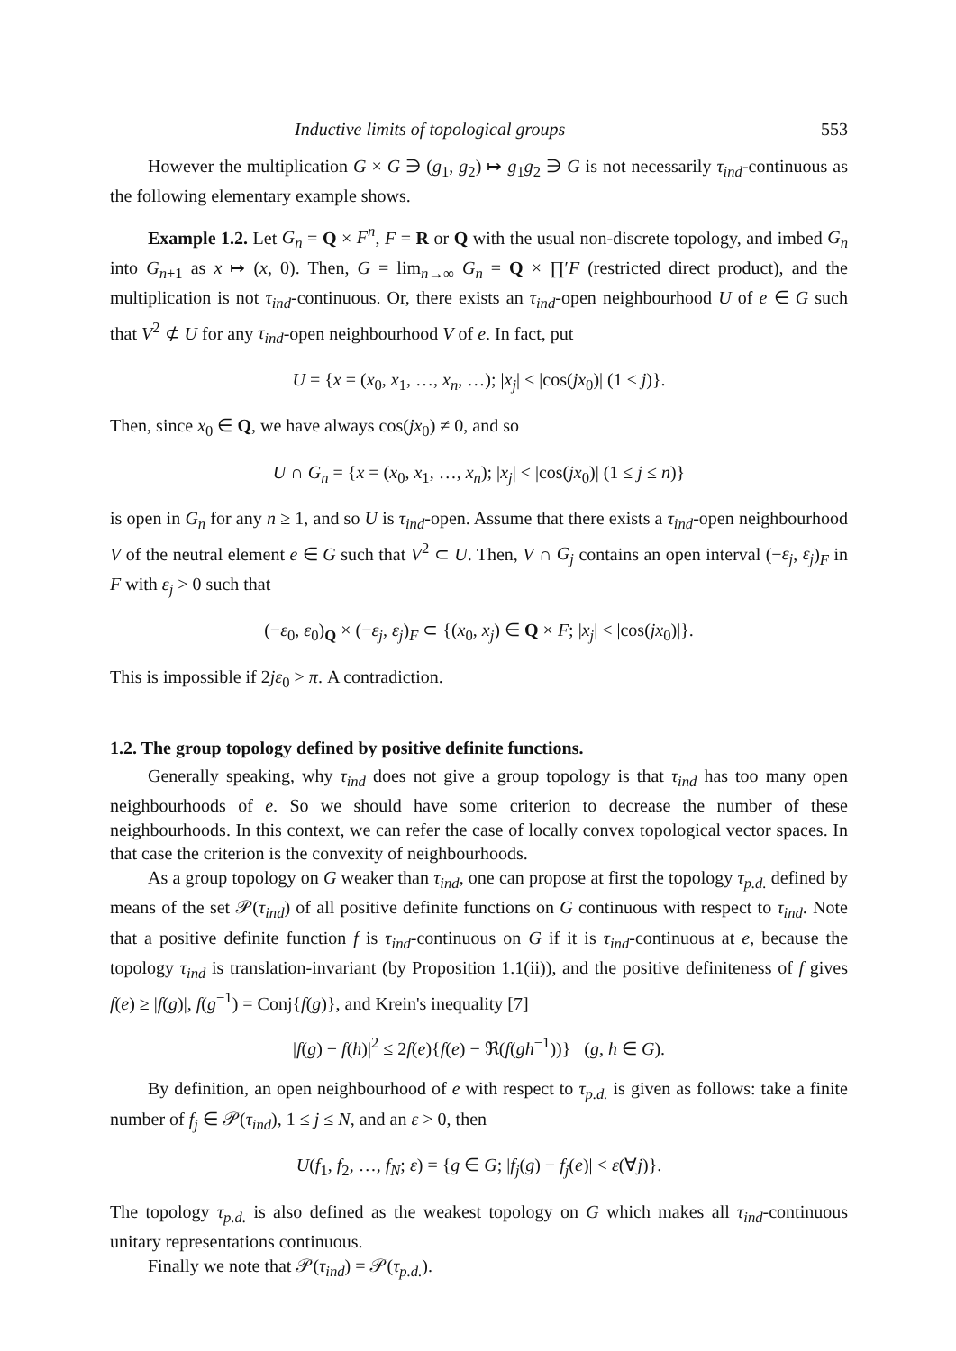Inductive limits of topological groups 553
However the multiplication G × G ∋ (g<sub>1</sub>, g<sub>2</sub>) ↦ g<sub>1</sub>g<sub>2</sub> ∋ G is not necessarily τ<sub>ind</sub>-continuous as the following elementary example shows.
Example 1.2. Let G<sub>n</sub> = Q × F<sup>n</sup>, F = R or Q with the usual non-discrete topology, and imbed G<sub>n</sub> into G<sub>n+1</sub> as x ↦ (x, 0). Then, G = lim<sub>n→∞</sub> G<sub>n</sub> = Q × ∏′F (restricted direct product), and the multiplication is not τ<sub>ind</sub>-continuous. Or, there exists an τ<sub>ind</sub>-open neighbourhood U of e ∈ G such that V<sup>2</sup> ⊄ U for any τ<sub>ind</sub>-open neighbourhood V of e. In fact, put
U = {x = (x<sub>0</sub>, x<sub>1</sub>, …, x<sub>n</sub>, …); |x<sub>j</sub>| < |cos(jx<sub>0</sub>)| (1 ≤ j)}.
Then, since x<sub>0</sub> ∈ Q, we have always cos(jx<sub>0</sub>) ≠ 0, and so
U ∩ G<sub>n</sub> = {x = (x<sub>0</sub>, x<sub>1</sub>, …, x<sub>n</sub>); |x<sub>j</sub>| < |cos(jx<sub>0</sub>)| (1 ≤ j ≤ n)}
is open in G<sub>n</sub> for any n ≥ 1, and so U is τ<sub>ind</sub>-open. Assume that there exists a τ<sub>ind</sub>-open neighbourhood V of the neutral element e ∈ G such that V<sup>2</sup> ⊂ U. Then, V ∩ G<sub>j</sub> contains an open interval (−ε<sub>j</sub>, ε<sub>j</sub>)<sub>F</sub> in F with ε<sub>j</sub> > 0 such that
(−ε<sub>0</sub>, ε<sub>0</sub>)<sub>Q</sub> × (−ε<sub>j</sub>, ε<sub>j</sub>)<sub>F</sub> ⊂ {(x<sub>0</sub>, x<sub>j</sub>) ∈ Q × F; |x<sub>j</sub>| < |cos(jx<sub>0</sub>)|}.
This is impossible if 2jε<sub>0</sub> > π. A contradiction.
1.2. The group topology defined by positive definite functions.
Generally speaking, why τ<sub>ind</sub> does not give a group topology is that τ<sub>ind</sub> has too many open neighbourhoods of e. So we should have some criterion to decrease the number of these neighbourhoods. In this context, we can refer the case of locally convex topological vector spaces. In that case the criterion is the convexity of neighbourhoods.
As a group topology on G weaker than τ<sub>ind</sub>, one can propose at first the topology τ<sub>p.d.</sub> defined by means of the set 𝒫(τ<sub>ind</sub>) of all positive definite functions on G continuous with respect to τ<sub>ind</sub>. Note that a positive definite function f is τ<sub>ind</sub>-continuous on G if it is τ<sub>ind</sub>-continuous at e, because the topology τ<sub>ind</sub> is translation-invariant (by Proposition 1.1(ii)), and the positive definiteness of f gives f(e) ≥ |f(g)|, f(g<sup>−1</sup>) = Conj{f(g)}, and Krein's inequality [7]
|f(g) − f(h)|<sup>2</sup> ≤ 2f(e){f(e) − ℜ(f(gh<sup>−1</sup>))} (g, h ∈ G).
By definition, an open neighbourhood of e with respect to τ<sub>p.d.</sub> is given as follows: take a finite number of f<sub>j</sub> ∈ 𝒫(τ<sub>ind</sub>), 1 ≤ j ≤ N, and an ε > 0, then
U(f<sub>1</sub>, f<sub>2</sub>, …, f<sub>N</sub>; ε) = {g ∈ G; |f<sub>j</sub>(g) − f<sub>j</sub>(e)| < ε(∀j)}.
The topology τ<sub>p.d.</sub> is also defined as the weakest topology on G which makes all τ<sub>ind</sub>-continuous unitary representations continuous.
Finally we note that 𝒫(τ<sub>ind</sub>) = 𝒫(τ<sub>p.d.</sub>).